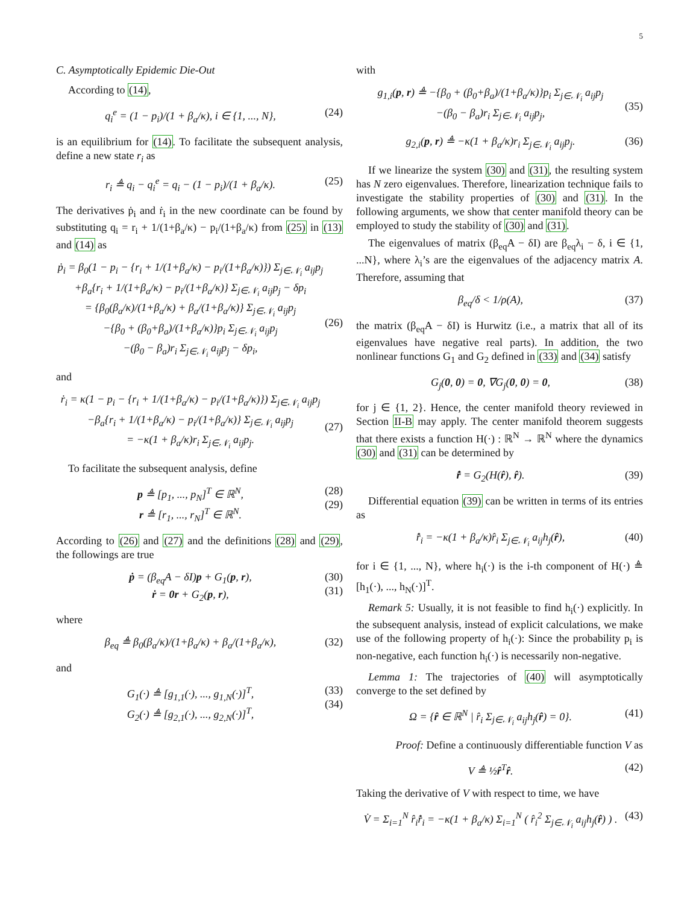5
C. Asymptotically Epidemic Die-Out
According to (14),
q<sub>i</sub><sup>e</sup> = (1 − p<sub>i</sub>)/(1 + β<sub>a</sub>/κ), i ∈ {1, ..., N}, (24)
is an equilibrium for (14). To facilitate the subsequent analysis, define a new state r<sub>i</sub> as
r<sub>i</sub> ≜ q<sub>i</sub> − q<sub>i</sub><sup>e</sup> = q<sub>i</sub> − (1 − p<sub>i</sub>)/(1 + β<sub>a</sub>/κ). (25)
The derivatives ṗ<sub>i</sub> and ṙ<sub>i</sub> in the new coordinate can be found by substituting q<sub>i</sub> = r<sub>i</sub> + 1/(1+β<sub>a</sub>/κ) − p<sub>i</sub>/(1+β<sub>a</sub>/κ) from (25) in (13) and (14) as
ṗ<sub>i</sub> = β<sub>0</sub>(1 − p<sub>i</sub> − {r<sub>i</sub> + 1/(1+β<sub>a</sub>/κ) − p<sub>i</sub>/(1+β<sub>a</sub>/κ)}) Σ<sub>j∈𝒩<sub>i</sub></sub> a<sub>ij</sub>p<sub>j</sub>
+β<sub>a</sub>{r<sub>i</sub> + 1/(1+β<sub>a</sub>/κ) − p<sub>i</sub>/(1+β<sub>a</sub>/κ)} Σ<sub>j∈𝒩<sub>i</sub></sub> a<sub>ij</sub>p<sub>j</sub> − δp<sub>i</sub>
= {β<sub>0</sub>(β<sub>a</sub>/κ)/(1+β<sub>a</sub>/κ) + β<sub>a</sub>/(1+β<sub>a</sub>/κ)} Σ<sub>j∈𝒩<sub>i</sub></sub> a<sub>ij</sub>p<sub>j</sub>
−{β<sub>0</sub> + (β<sub>0</sub>+β<sub>a</sub>)/(1+β<sub>a</sub>/κ)}p<sub>i</sub> Σ<sub>j∈𝒩<sub>i</sub></sub> a<sub>ij</sub>p<sub>j</sub>
−(β<sub>0</sub> − β<sub>a</sub>)r<sub>i</sub> Σ<sub>j∈𝒩<sub>i</sub></sub> a<sub>ij</sub>p<sub>j</sub> − δp<sub>i</sub>,
(26)
and
ṙ<sub>i</sub> = κ(1 − p<sub>i</sub> − {r<sub>i</sub> + 1/(1+β<sub>a</sub>/κ) − p<sub>i</sub>/(1+β<sub>a</sub>/κ)}) Σ<sub>j∈𝒩<sub>i</sub></sub> a<sub>ij</sub>p<sub>j</sub>
−β<sub>a</sub>{r<sub>i</sub> + 1/(1+β<sub>a</sub>/κ) − p<sub>i</sub>/(1+β<sub>a</sub>/κ)} Σ<sub>j∈𝒩<sub>i</sub></sub> a<sub>ij</sub>p<sub>j</sub>
= −κ(1 + β<sub>a</sub>/κ)r<sub>i</sub> Σ<sub>j∈𝒩<sub>i</sub></sub> a<sub>ij</sub>p<sub>j</sub>.
(27)
To facilitate the subsequent analysis, define
p ≜ [p<sub>1</sub>, ..., p<sub>N</sub>]<sup>T</sup> ∈ ℝ<sup>N</sup>,
r ≜ [r<sub>1</sub>, ..., r<sub>N</sub>]<sup>T</sup> ∈ ℝ<sup>N</sup>. (28)
(29)
According to (26) and (27) and the definitions (28) and (29), the followings are true
ṗ = (β<sub>eq</sub>A − δI)p + G<sub>1</sub>(p, r),
ṙ = 0r + G<sub>2</sub>(p, r), (30)
(31)
where
β<sub>eq</sub> ≜ β<sub>0</sub>(β<sub>a</sub>/κ)/(1+β<sub>a</sub>/κ) + β<sub>a</sub>/(1+β<sub>a</sub>/κ), (32)
and
G<sub>1</sub>(·) ≜ [g<sub>1,1</sub>(·), ..., g<sub>1,N</sub>(·)]<sup>T</sup>,
G<sub>2</sub>(·) ≜ [g<sub>2,1</sub>(·), ..., g<sub>2,N</sub>(·)]<sup>T</sup>, (33)
(34)
with
g<sub>1,i</sub>(p, r) ≜ −{β<sub>0</sub> + (β<sub>0</sub>+β<sub>a</sub>)/(1+β<sub>a</sub>/κ)}p<sub>i</sub> Σ<sub>j∈𝒩<sub>i</sub></sub> a<sub>ij</sub>p<sub>j</sub>
−(β<sub>0</sub> − β<sub>a</sub>)r<sub>i</sub> Σ<sub>j∈𝒩<sub>i</sub></sub> a<sub>ij</sub>p<sub>j</sub>,
(35)
g<sub>2,i</sub>(p, r) ≜ −κ(1 + β<sub>a</sub>/κ)r<sub>i</sub> Σ<sub>j∈𝒩<sub>i</sub></sub> a<sub>ij</sub>p<sub>j</sub>. (36)
If we linearize the system (30) and (31), the resulting system has N zero eigenvalues. Therefore, linearization technique fails to investigate the stability properties of (30) and (31). In the following arguments, we show that center manifold theory can be employed to study the stability of (30) and (31).
The eigenvalues of matrix (β<sub>eq</sub>A − δI) are β<sub>eq</sub>λ<sub>i</sub> − δ, i ∈ {1, ...N}, where λ<sub>i</sub>’s are the eigenvalues of the adjacency matrix A. Therefore, assuming that
β<sub>eq</sub>/δ < 1/ρ(A), (37)
the matrix (β<sub>eq</sub>A − δI) is Hurwitz (i.e., a matrix that all of its eigenvalues have negative real parts). In addition, the two nonlinear functions G<sub>1</sub> and G<sub>2</sub> defined in (33) and (34) satisfy
G<sub>j</sub>(0, 0) = 0, ∇G<sub>j</sub>(0, 0) = 0, (38)
for j ∈ {1, 2}. Hence, the center manifold theory reviewed in Section II-B may apply. The center manifold theorem suggests that there exists a function H(·) : ℝ<sup>N</sup> → ℝ<sup>N</sup> where the dynamics (30) and (31) can be determined by
r̂̇ = G<sub>2</sub>(H(r̂), r̂). (39)
Differential equation (39) can be written in terms of its entries as
r̂̇<sub>i</sub> = −κ(1 + β<sub>a</sub>/κ)r̂<sub>i</sub> Σ<sub>j∈𝒩<sub>i</sub></sub> a<sub>ij</sub>h<sub>j</sub>(r̂), (40)
for i ∈ {1, ..., N}, where h<sub>i</sub>(·) is the i-th component of H(·) ≜ [h<sub>1</sub>(·), ..., h<sub>N</sub>(·)]<sup>T</sup>.
Remark 5: Usually, it is not feasible to find h<sub>i</sub>(·) explicitly. In the subsequent analysis, instead of explicit calculations, we make use of the following property of h<sub>i</sub>(·): Since the probability p<sub>i</sub> is non-negative, each function h<sub>i</sub>(·) is necessarily non-negative.
Lemma 1: The trajectories of (40) will asymptotically converge to the set defined by
Ω = {r̂ ∈ ℝ<sup>N</sup> | r̂<sub>i</sub> Σ<sub>j∈𝒩<sub>i</sub></sub> a<sub>ij</sub>h<sub>j</sub>(r̂) = 0}. (41)
Proof: Define a continuously differentiable function V as
V ≜ ½r̂<sup>T</sup>r̂. (42)
Taking the derivative of V with respect to time, we have
V̇ = Σ<sub>i=1</sub><sup>N</sup> r̂<sub>i</sub>r̂̇<sub>i</sub> = −κ(1 + β<sub>a</sub>/κ) Σ<sub>i=1</sub><sup>N</sup> ( r̂<sub>i</sub><sup>2</sup> Σ<sub>j∈𝒩<sub>i</sub></sub> a<sub>ij</sub>h<sub>j</sub>(r̂) ) . (43)